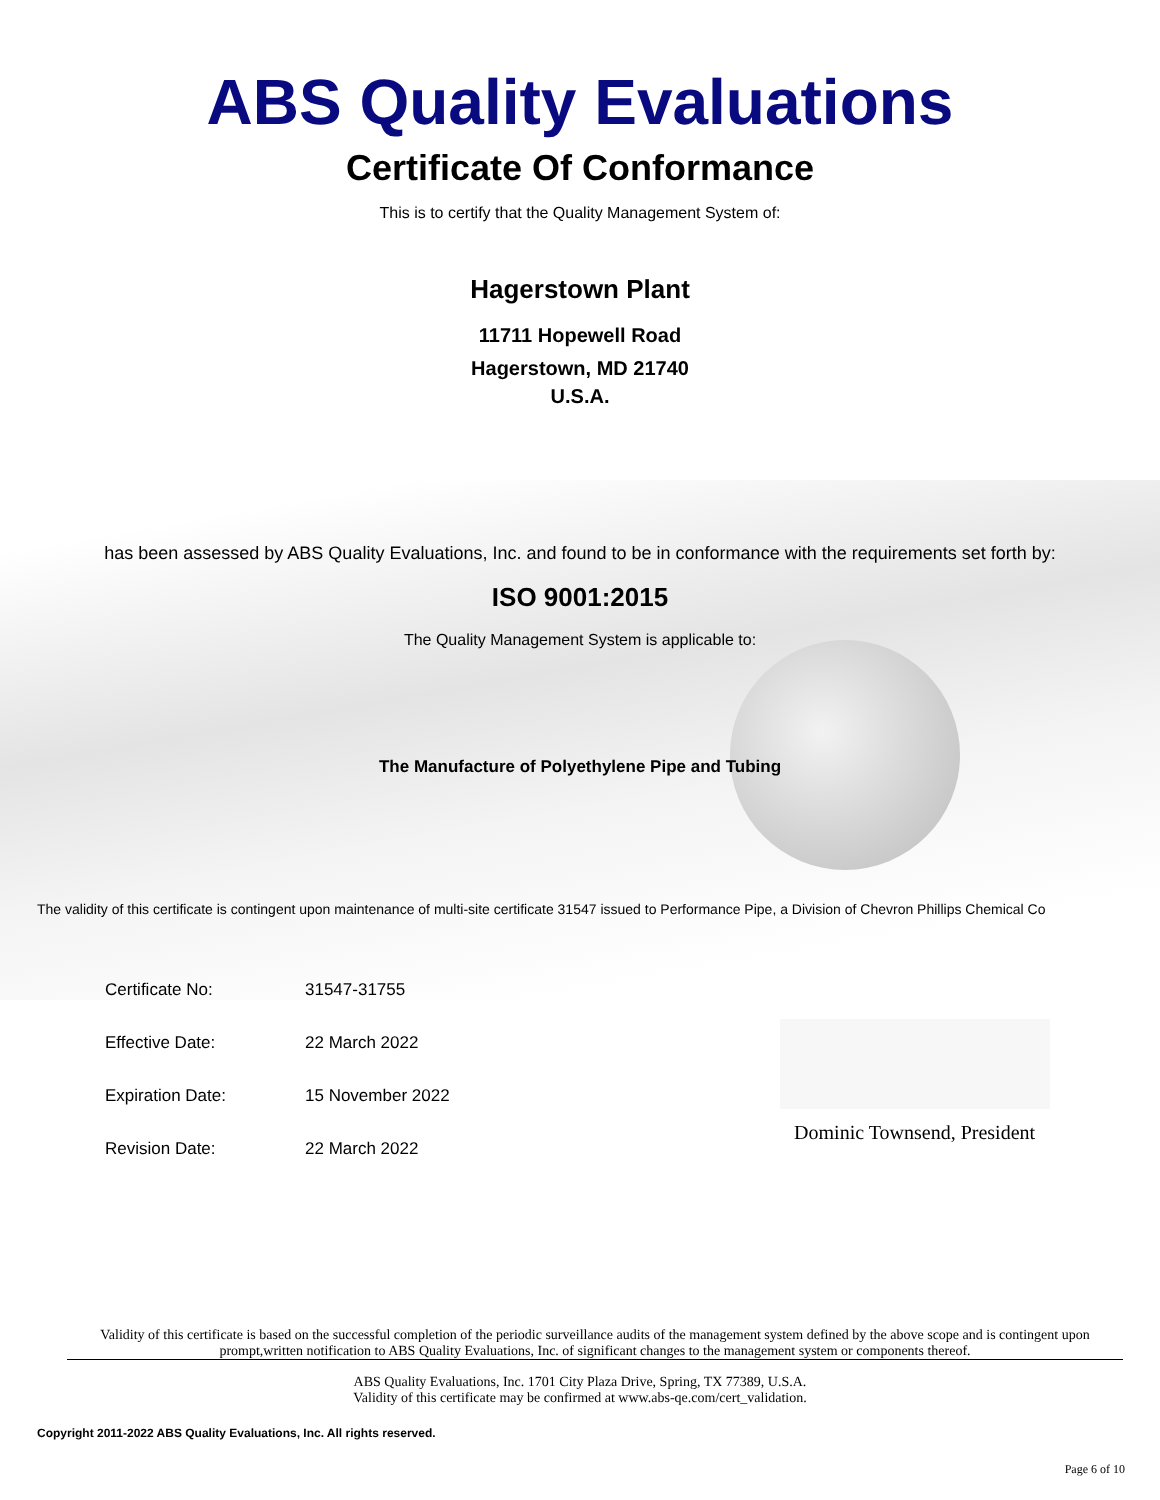ABS Quality Evaluations
Certificate Of Conformance
This is to certify that the Quality Management System of:
Hagerstown Plant
11711 Hopewell Road
Hagerstown, MD 21740
U.S.A.
has been assessed by ABS Quality Evaluations, Inc. and found to be in conformance with the requirements set forth by:
ISO 9001:2015
The Quality Management System is applicable to:
The Manufacture of Polyethylene Pipe and Tubing
The validity of this certificate is contingent upon maintenance of multi-site certificate 31547 issued to Performance Pipe, a Division of Chevron Phillips Chemical Co
| Certificate No: | 31547-31755 |
| Effective Date: | 22 March 2022 |
| Expiration Date: | 15 November 2022 |
| Revision Date: | 22 March 2022 |
Dominic Townsend, President
Validity of this certificate is based on the successful completion of the periodic surveillance audits of the management system defined by the above scope and is contingent upon prompt,written notification to ABS Quality Evaluations, Inc. of significant changes to the management system or components thereof.
ABS Quality Evaluations, Inc. 1701 City Plaza Drive, Spring, TX 77389, U.S.A.
Validity of this certificate may be confirmed at www.abs-qe.com/cert_validation.
Copyright 2011-2022 ABS Quality Evaluations, Inc. All rights reserved.
Page 6 of 10